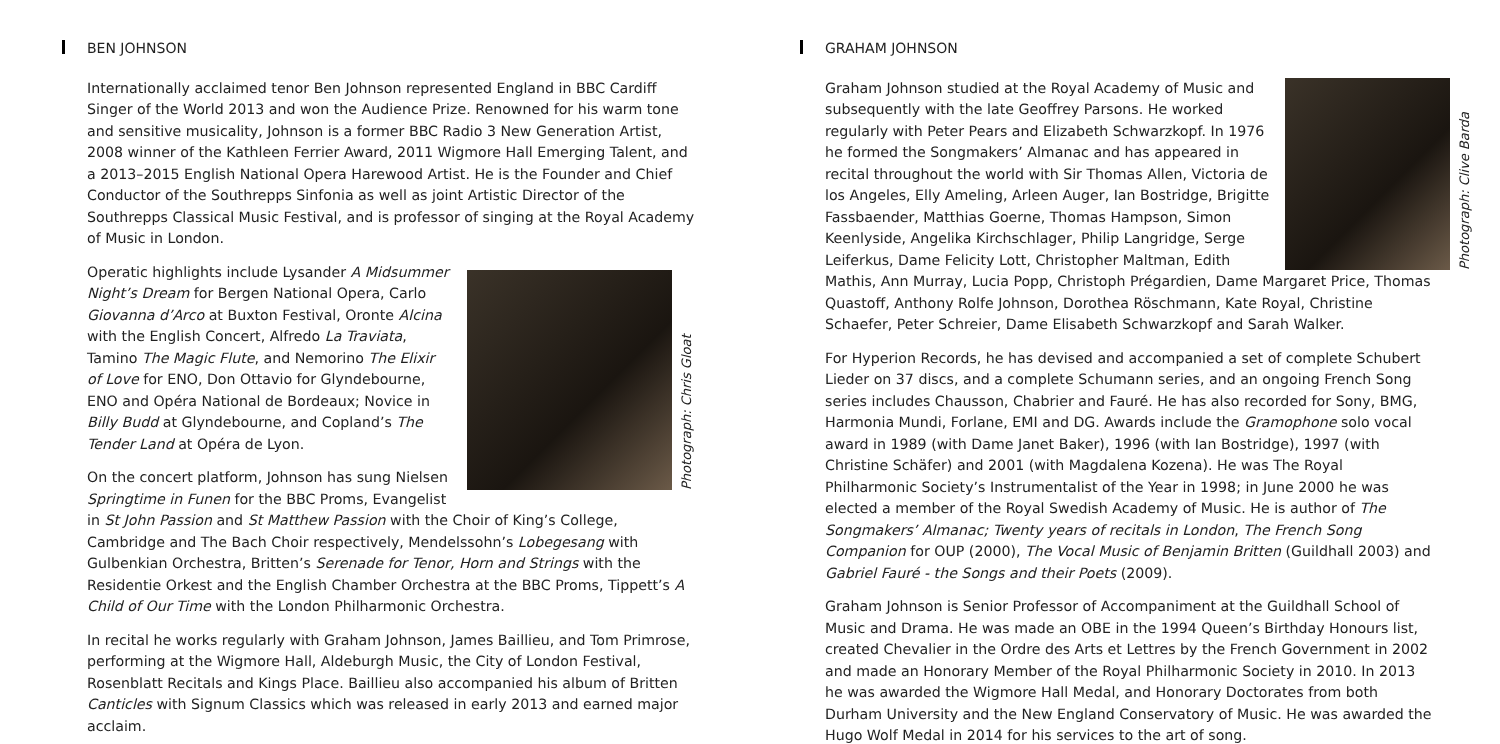BEN JOHNSON
Internationally acclaimed tenor Ben Johnson represented England in BBC Cardiff Singer of the World 2013 and won the Audience Prize. Renowned for his warm tone and sensitive musicality, Johnson is a former BBC Radio 3 New Generation Artist, 2008 winner of the Kathleen Ferrier Award, 2011 Wigmore Hall Emerging Talent, and a 2013–2015 English National Opera Harewood Artist. He is the Founder and Chief Conductor of the Southrepps Sinfonia as well as joint Artistic Director of the Southrepps Classical Music Festival, and is professor of singing at the Royal Academy of Music in London.
Photograph: Chris Gloat
Operatic highlights include Lysander A Midsummer Night’s Dream for Bergen National Opera, Carlo Giovanna d’Arco at Buxton Festival, Oronte Alcina with the English Concert, Alfredo La Traviata, Tamino The Magic Flute, and Nemorino The Elixir of Love for ENO, Don Ottavio for Glyndebourne, ENO and Opéra National de Bordeaux; Novice in Billy Budd at Glyndebourne, and Copland’s The Tender Land at Opéra de Lyon.
On the concert platform, Johnson has sung Nielsen Springtime in Funen for the BBC Proms, Evangelist in St John Passion and St Matthew Passion with the Choir of King’s College, Cambridge and The Bach Choir respectively, Mendelssohn’s Lobegesang with Gulbenkian Orchestra, Britten’s Serenade for Tenor, Horn and Strings with the Residentie Orkest and the English Chamber Orchestra at the BBC Proms, Tippett’s A Child of Our Time with the London Philharmonic Orchestra.
In recital he works regularly with Graham Johnson, James Baillieu, and Tom Primrose, performing at the Wigmore Hall, Aldeburgh Music, the City of London Festival, Rosenblatt Recitals and Kings Place. Baillieu also accompanied his album of Britten Canticles with Signum Classics which was released in early 2013 and earned major acclaim.
GRAHAM JOHNSON
Photograph: Clive Barda
Graham Johnson studied at the Royal Academy of Music and subsequently with the late Geoffrey Parsons. He worked regularly with Peter Pears and Elizabeth Schwarzkopf. In 1976 he formed the Songmakers’ Almanac and has appeared in recital throughout the world with Sir Thomas Allen, Victoria de los Angeles, Elly Ameling, Arleen Auger, Ian Bostridge, Brigitte Fassbaender, Matthias Goerne, Thomas Hampson, Simon Keenlyside, Angelika Kirchschlager, Philip Langridge, Serge Leiferkus, Dame Felicity Lott, Christopher Maltman, Edith Mathis, Ann Murray, Lucia Popp, Christoph Prégardien, Dame Margaret Price, Thomas Quastoff, Anthony Rolfe Johnson, Dorothea Röschmann, Kate Royal, Christine Schaefer, Peter Schreier, Dame Elisabeth Schwarzkopf and Sarah Walker.
For Hyperion Records, he has devised and accompanied a set of complete Schubert Lieder on 37 discs, and a complete Schumann series, and an ongoing French Song series includes Chausson, Chabrier and Fauré. He has also recorded for Sony, BMG, Harmonia Mundi, Forlane, EMI and DG. Awards include the Gramophone solo vocal award in 1989 (with Dame Janet Baker), 1996 (with Ian Bostridge), 1997 (with Christine Schäfer) and 2001 (with Magdalena Kozena). He was The Royal Philharmonic Society’s Instrumentalist of the Year in 1998; in June 2000 he was elected a member of the Royal Swedish Academy of Music. He is author of The Songmakers’ Almanac; Twenty years of recitals in London, The French Song Companion for OUP (2000), The Vocal Music of Benjamin Britten (Guildhall 2003) and Gabriel Fauré - the Songs and their Poets (2009).
Graham Johnson is Senior Professor of Accompaniment at the Guildhall School of Music and Drama. He was made an OBE in the 1994 Queen’s Birthday Honours list, created Chevalier in the Ordre des Arts et Lettres by the French Government in 2002 and made an Honorary Member of the Royal Philharmonic Society in 2010. In 2013 he was awarded the Wigmore Hall Medal, and Honorary Doctorates from both Durham University and the New England Conservatory of Music. He was awarded the Hugo Wolf Medal in 2014 for his services to the art of song.